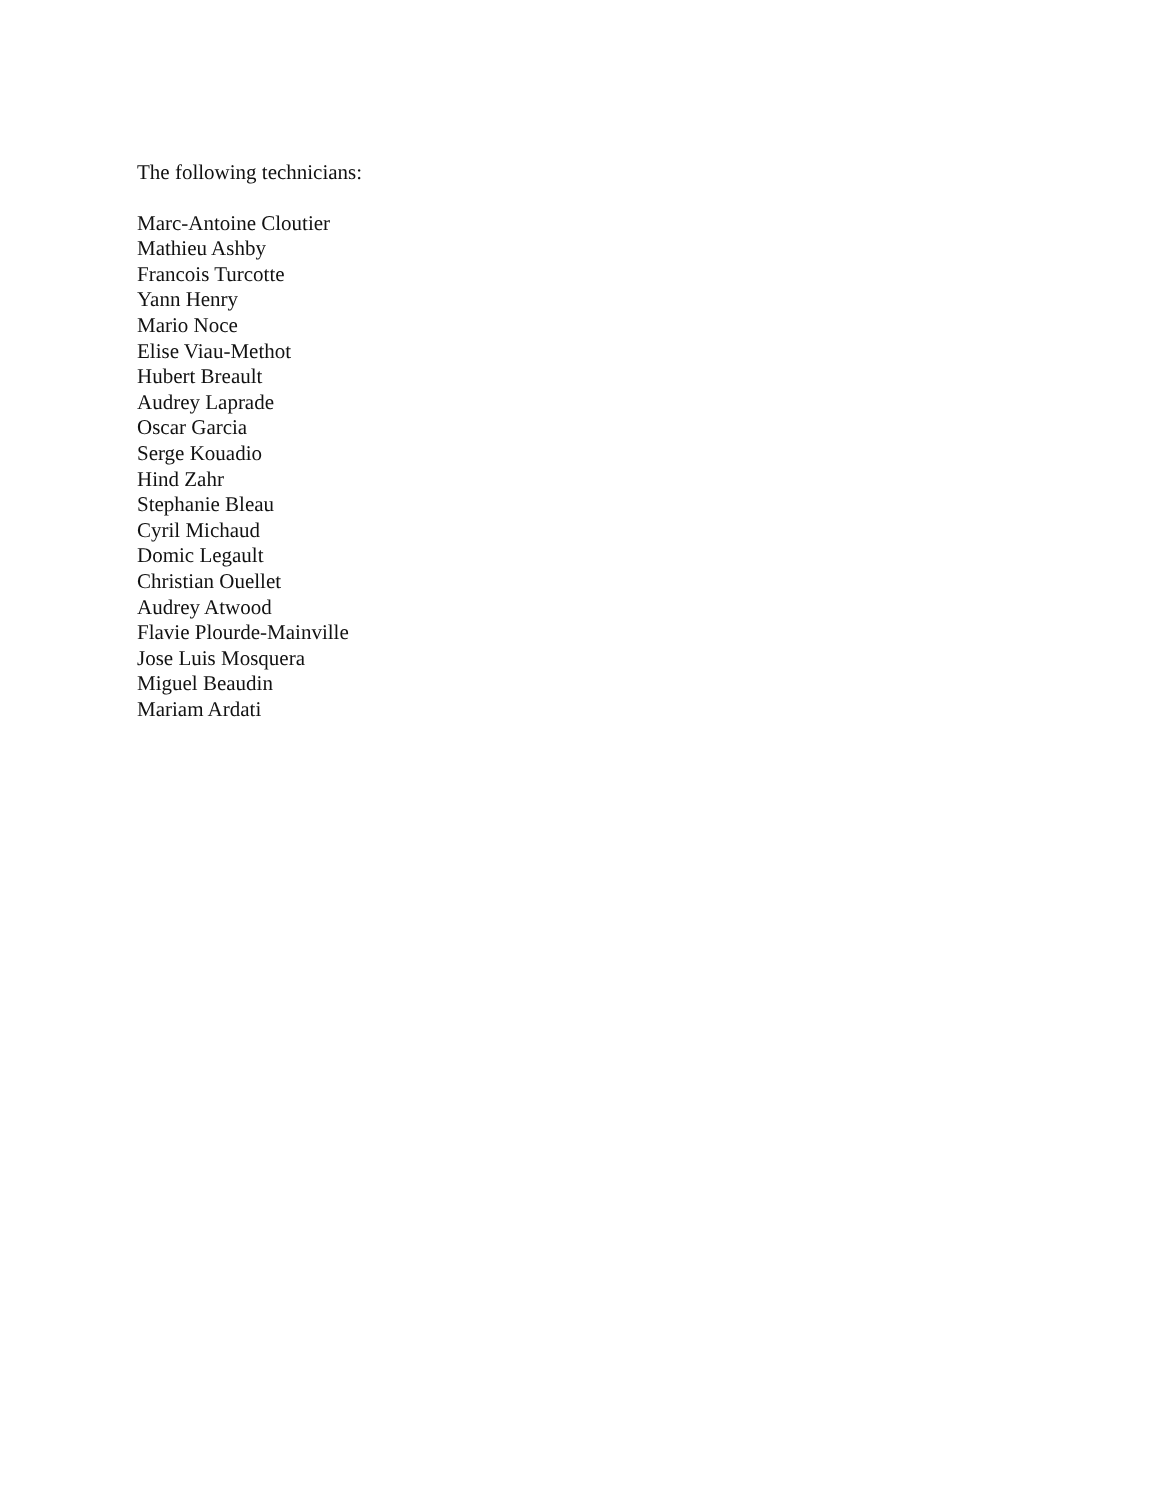The following technicians:
Marc-Antoine Cloutier
Mathieu Ashby
Francois Turcotte
Yann Henry
Mario Noce
Elise Viau-Methot
Hubert Breault
Audrey Laprade
Oscar Garcia
Serge Kouadio
Hind Zahr
Stephanie Bleau
Cyril Michaud
Domic Legault
Christian Ouellet
Audrey Atwood
Flavie Plourde-Mainville
Jose Luis Mosquera
Miguel Beaudin
Mariam Ardati